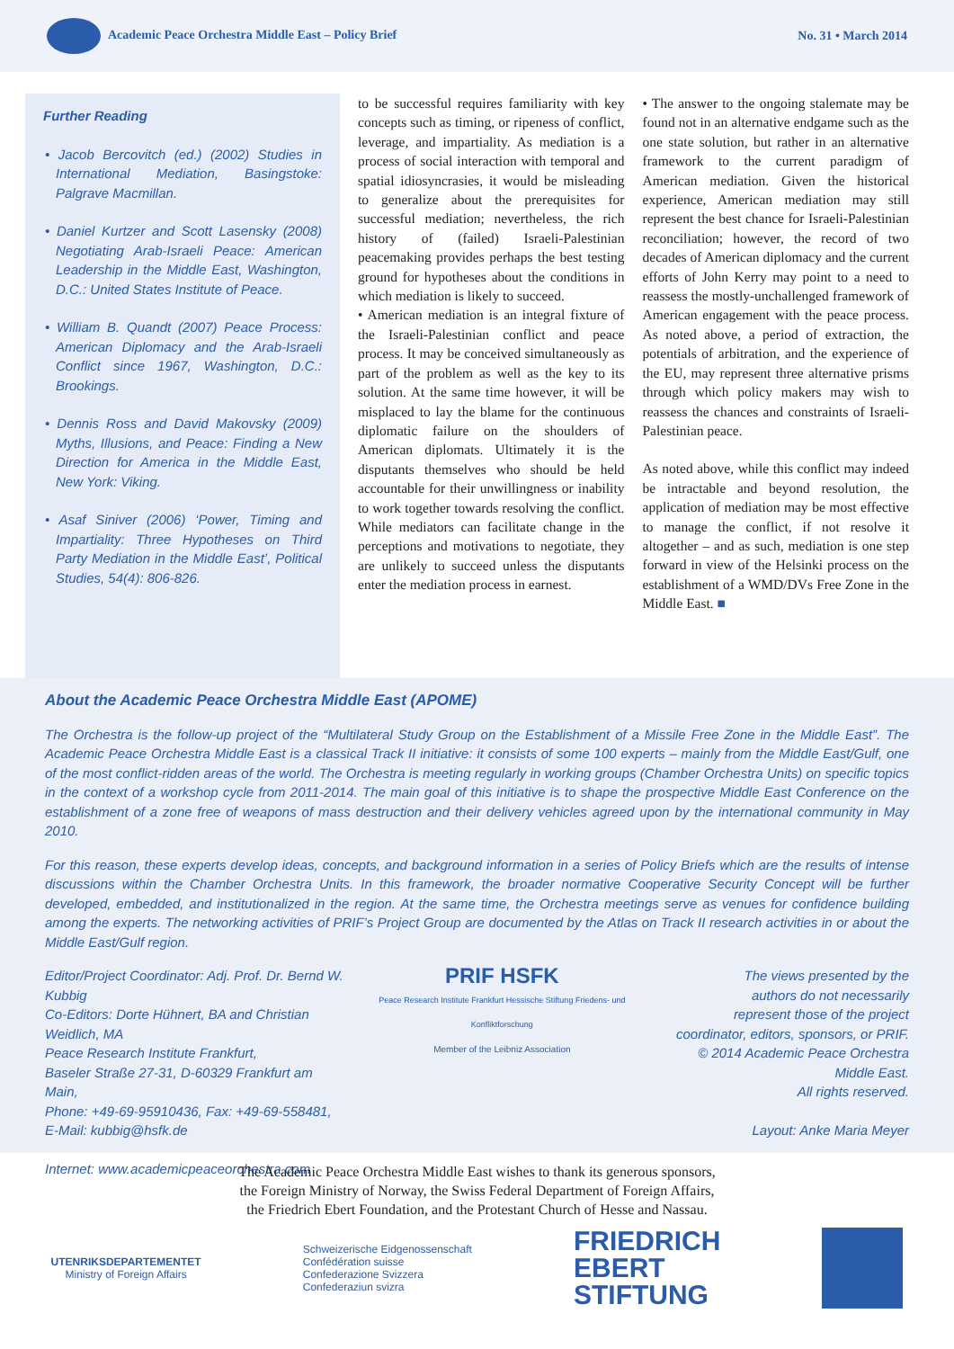Academic Peace Orchestra Middle East – Policy Brief
No. 31 • March 2014
Further Reading
• Jacob Bercovitch (ed.) (2002) Studies in International Mediation, Basingstoke: Palgrave Macmillan.
• Daniel Kurtzer and Scott Lasensky (2008) Negotiating Arab-Israeli Peace: American Leadership in the Middle East, Washington, D.C.: United States Institute of Peace.
• William B. Quandt (2007) Peace Process: American Diplomacy and the Arab-Israeli Conflict since 1967, Washington, D.C.: Brookings.
• Dennis Ross and David Makovsky (2009) Myths, Illusions, and Peace: Finding a New Direction for America in the Middle East, New York: Viking.
• Asaf Siniver (2006) ‘Power, Timing and Impartiality: Three Hypotheses on Third Party Mediation in the Middle East’, Political Studies, 54(4): 806-826.
to be successful requires familiarity with key concepts such as timing, or ripeness of conflict, leverage, and impartiality. As mediation is a process of social interaction with temporal and spatial idiosyncrasies, it would be misleading to generalize about the prerequisites for successful mediation; nevertheless, the rich history of (failed) Israeli-Palestinian peacemaking provides perhaps the best testing ground for hypotheses about the conditions in which mediation is likely to succeed.
• American mediation is an integral fixture of the Israeli-Palestinian conflict and peace process. It may be conceived simultaneously as part of the problem as well as the key to its solution. At the same time however, it will be misplaced to lay the blame for the continuous diplomatic failure on the shoulders of American diplomats. Ultimately it is the disputants themselves who should be held accountable for their unwillingness or inability to work together towards resolving the conflict. While mediators can facilitate change in the perceptions and motivations to negotiate, they are unlikely to succeed unless the disputants enter the mediation process in earnest.
• The answer to the ongoing stalemate may be found not in an alternative endgame such as the one state solution, but rather in an alternative framework to the current paradigm of American mediation. Given the historical experience, American mediation may still represent the best chance for Israeli-Palestinian reconciliation; however, the record of two decades of American diplomacy and the current efforts of John Kerry may point to a need to reassess the mostly-unchallenged framework of American engagement with the peace process. As noted above, a period of extraction, the potentials of arbitration, and the experience of the EU, may represent three alternative prisms through which policy makers may wish to reassess the chances and constraints of Israeli-Palestinian peace.
As noted above, while this conflict may indeed be intractable and beyond resolution, the application of mediation may be most effective to manage the conflict, if not resolve it altogether – and as such, mediation is one step forward in view of the Helsinki process on the establishment of a WMD/DVs Free Zone in the Middle East. ■
About the Academic Peace Orchestra Middle East (APOME)
The Orchestra is the follow-up project of the “Multilateral Study Group on the Establishment of a Missile Free Zone in the Middle East”. The Academic Peace Orchestra Middle East is a classical Track II initiative: it consists of some 100 experts – mainly from the Middle East/Gulf, one of the most conflict-ridden areas of the world. The Orchestra is meeting regularly in working groups (Chamber Orchestra Units) on specific topics in the context of a workshop cycle from 2011-2014. The main goal of this initiative is to shape the prospective Middle East Conference on the establishment of a zone free of weapons of mass destruction and their delivery vehicles agreed upon by the international community in May 2010.
For this reason, these experts develop ideas, concepts, and background information in a series of Policy Briefs which are the results of intense discussions within the Chamber Orchestra Units. In this framework, the broader normative Cooperative Security Concept will be further developed, embedded, and institutionalized in the region. At the same time, the Orchestra meetings serve as venues for confidence building among the experts. The networking activities of PRIF’s Project Group are documented by the Atlas on Track II research activities in or about the Middle East/Gulf region.
Editor/Project Coordinator: Adj. Prof. Dr. Bernd W. Kubbig
Co-Editors: Dorte Hühnert, BA and Christian Weidlich, MA
Peace Research Institute Frankfurt,
Baseler Straße 27-31, D-60329 Frankfurt am Main,
Phone: +49-69-95910436, Fax: +49-69-558481,
E-Mail: kubbig@hsfk.de
Internet: www.academicpeaceorchestra.com
PRIF HSFK
Peace Research Institute Frankfurt Hessische Stiftung Friedens- und Konfliktforschung
Member of the Leibniz Association
The views presented by the
authors do not necessarily
represent those of the project
coordinator, editors, sponsors, or PRIF.
© 2014 Academic Peace Orchestra Middle East.
All rights reserved.
Layout: Anke Maria Meyer
The Academic Peace Orchestra Middle East wishes to thank its generous sponsors,
the Foreign Ministry of Norway, the Swiss Federal Department of Foreign Affairs,
the Friedrich Ebert Foundation, and the Protestant Church of Hesse and Nassau.
UTENRIKSDEPARTEMENTET
Ministry of Foreign Affairs
Schweizerische Eidgenossenschaft
Confédération suisse
Confederazione Svizzera
Confederaziun svizra
FRIEDRICH
EBERT
STIFTUNG